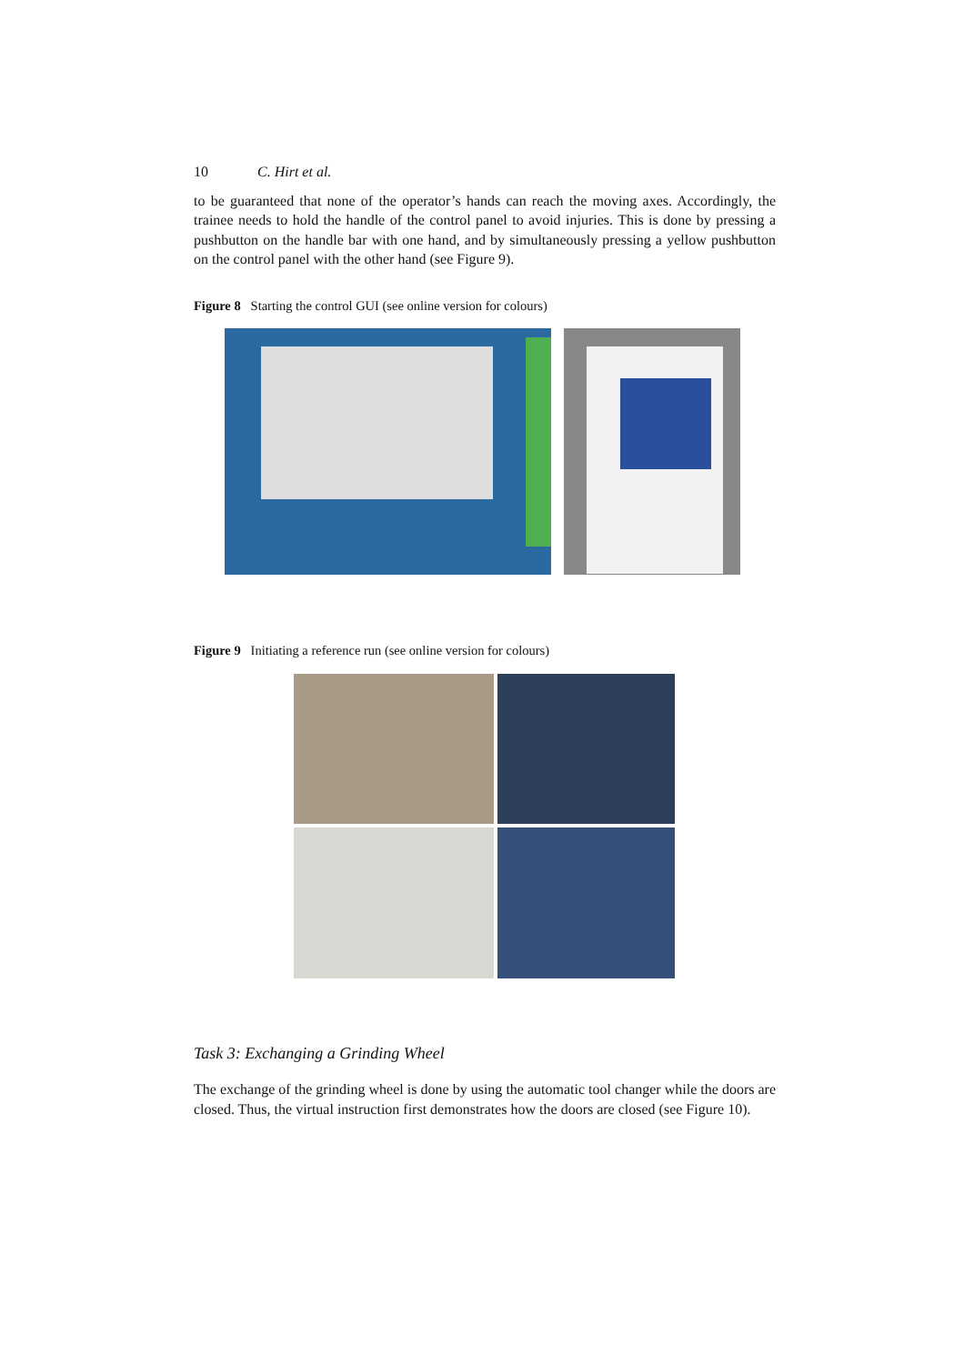10 C. Hirt et al.
to be guaranteed that none of the operator’s hands can reach the moving axes. Accordingly, the trainee needs to hold the handle of the control panel to avoid injuries. This is done by pressing a pushbutton on the handle bar with one hand, and by simultaneously pressing a yellow pushbutton on the control panel with the other hand (see Figure 9).
Figure 8 Starting the control GUI (see online version for colours)
Figure 9 Initiating a reference run (see online version for colours)
Task 3: Exchanging a Grinding Wheel
The exchange of the grinding wheel is done by using the automatic tool changer while the doors are closed. Thus, the virtual instruction first demonstrates how the doors are closed (see Figure 10).